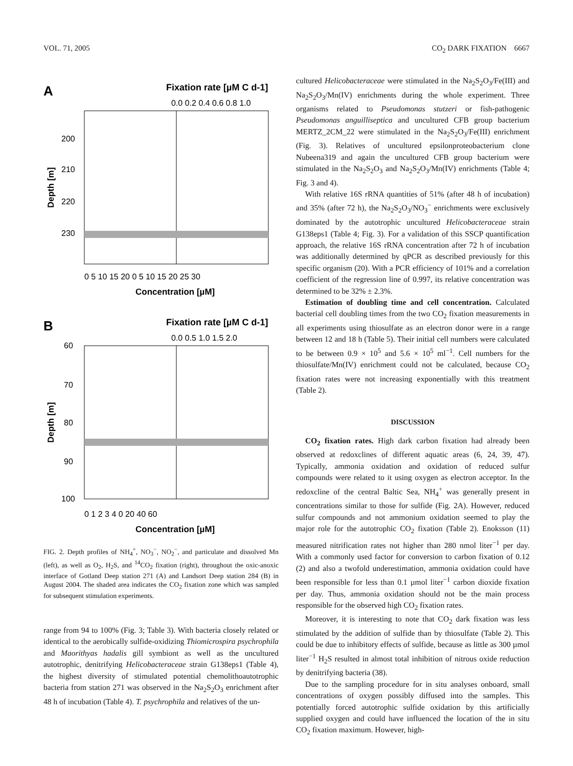VOL. 71, 2005 CO<sub>2</sub> DARK FIXATION 6667
A
Fixation rate [µM C d-1]
0.0 0.2 0.4 0.6 0.8 1.0
200
210
220
230
Depth [m]
0 5 10 15 20 0 5 10 15 20 25 30
Concentration [µM]
B
Fixation rate [µM C d-1]
0.0 0.5 1.0 1.5 2.0
60
70
80
90
100
Depth [m]
0 1 2 3 4 0 20 40 60
Concentration [µM]
FIG. 2. Depth profiles of NH<sub>4</sub><sup>+</sup>, NO<sub>3</sub><sup>−</sup>, NO<sub>2</sub><sup>−</sup>, and particulate and dissolved Mn (left), as well as O<sub>2</sub>, H<sub>2</sub>S, and <sup>14</sup>CO<sub>2</sub> fixation (right), throughout the oxic-anoxic interface of Gotland Deep station 271 (A) and Landsort Deep station 284 (B) in August 2004. The shaded area indicates the CO<sub>2</sub> fixation zone which was sampled for subsequent stimulation experiments.
range from 94 to 100% (Fig. 3; Table 3). With bacteria closely related or identical to the aerobically sulfide-oxidizing Thiomicrospira psychrophila and Maorithyas hadalis gill symbiont as well as the uncultured autotrophic, denitrifying Helicobacteraceae strain G138eps1 (Table 4), the highest diversity of stimulated potential chemolithoautotrophic bacteria from station 271 was observed in the Na<sub>2</sub>S<sub>2</sub>O<sub>3</sub> enrichment after 48 h of incubation (Table 4). T. psychrophila and relatives of the un-
cultured Helicobacteraceae were stimulated in the Na<sub>2</sub>S<sub>2</sub>O<sub>3</sub>/Fe(III) and Na<sub>2</sub>S<sub>2</sub>O<sub>3</sub>/Mn(IV) enrichments during the whole experiment. Three organisms related to Pseudomonas stutzeri or fish-pathogenic Pseudomonas anguilliseptica and uncultured CFB group bacterium MERTZ_2CM_22 were stimulated in the Na<sub>2</sub>S<sub>2</sub>O<sub>3</sub>/Fe(III) enrichment (Fig. 3). Relatives of uncultured epsilonproteobacterium clone Nubeena319 and again the uncultured CFB group bacterium were stimulated in the Na<sub>2</sub>S<sub>2</sub>O<sub>3</sub> and Na<sub>2</sub>S<sub>2</sub>O<sub>3</sub>/Mn(IV) enrichments (Table 4; Fig. 3 and 4).
With relative 16S rRNA quantities of 51% (after 48 h of incubation) and 35% (after 72 h), the Na<sub>2</sub>S<sub>2</sub>O<sub>3</sub>/NO<sub>3</sub><sup>−</sup> enrichments were exclusively dominated by the autotrophic uncultured Helicobacteraceae strain G138eps1 (Table 4; Fig. 3). For a validation of this SSCP quantification approach, the relative 16S rRNA concentration after 72 h of incubation was additionally determined by qPCR as described previously for this specific organism (20). With a PCR efficiency of 101% and a correlation coefficient of the regression line of 0.997, its relative concentration was determined to be 32% ± 2.3%.
Estimation of doubling time and cell concentration. Calculated bacterial cell doubling times from the two CO<sub>2</sub> fixation measurements in all experiments using thiosulfate as an electron donor were in a range between 12 and 18 h (Table 5). Their initial cell numbers were calculated to be between 0.9 × 10<sup>5</sup> and 5.6 × 10<sup>5</sup> ml<sup>−1</sup>. Cell numbers for the thiosulfate/Mn(IV) enrichment could not be calculated, because CO<sub>2</sub> fixation rates were not increasing exponentially with this treatment (Table 2).
DISCUSSION
CO<sub>2</sub> fixation rates. High dark carbon fixation had already been observed at redoxclines of different aquatic areas (6, 24, 39, 47). Typically, ammonia oxidation and oxidation of reduced sulfur compounds were related to it using oxygen as electron acceptor. In the redoxcline of the central Baltic Sea, NH<sub>4</sub><sup>+</sup> was generally present in concentrations similar to those for sulfide (Fig. 2A). However, reduced sulfur compounds and not ammonium oxidation seemed to play the major role for the autotrophic CO<sub>2</sub> fixation (Table 2). Enoksson (11) measured nitrification rates not higher than 280 nmol liter<sup>−1</sup> per day. With a commonly used factor for conversion to carbon fixation of 0.12 (2) and also a twofold underestimation, ammonia oxidation could have been responsible for less than 0.1 µmol liter<sup>−1</sup> carbon dioxide fixation per day. Thus, ammonia oxidation should not be the main process responsible for the observed high CO<sub>2</sub> fixation rates.
Moreover, it is interesting to note that CO<sub>2</sub> dark fixation was less stimulated by the addition of sulfide than by thiosulfate (Table 2). This could be due to inhibitory effects of sulfide, because as little as 300 µmol liter<sup>−1</sup> H<sub>2</sub>S resulted in almost total inhibition of nitrous oxide reduction by denitrifying bacteria (38).
Due to the sampling procedure for in situ analyses onboard, small concentrations of oxygen possibly diffused into the samples. This potentially forced autotrophic sulfide oxidation by this artificially supplied oxygen and could have influenced the location of the in situ CO<sub>2</sub> fixation maximum. However, high-